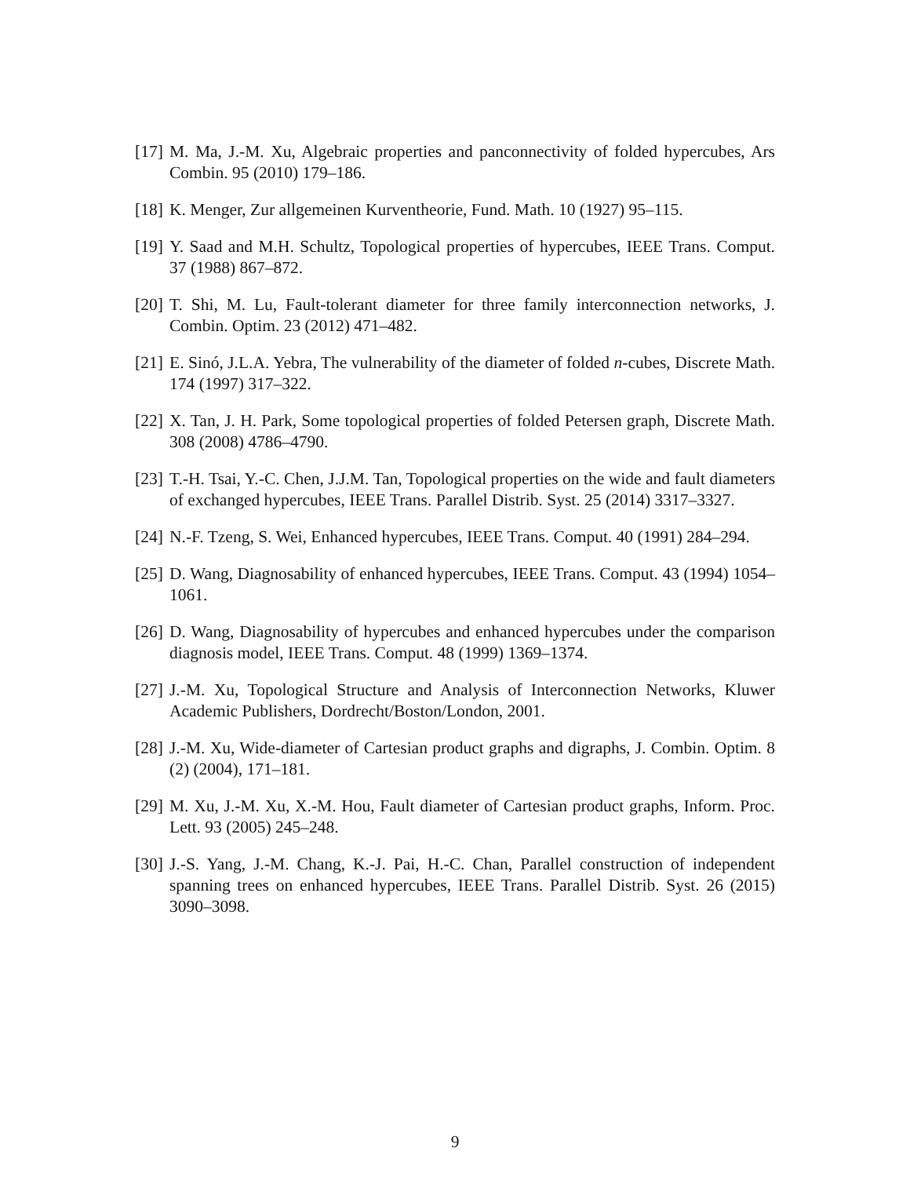[17] M. Ma, J.-M. Xu, Algebraic properties and panconnectivity of folded hypercubes, Ars Combin. 95 (2010) 179–186.
[18] K. Menger, Zur allgemeinen Kurventheorie, Fund. Math. 10 (1927) 95–115.
[19] Y. Saad and M.H. Schultz, Topological properties of hypercubes, IEEE Trans. Comput. 37 (1988) 867–872.
[20] T. Shi, M. Lu, Fault-tolerant diameter for three family interconnection networks, J. Combin. Optim. 23 (2012) 471–482.
[21] E. Sinó, J.L.A. Yebra, The vulnerability of the diameter of folded n-cubes, Discrete Math. 174 (1997) 317–322.
[22] X. Tan, J. H. Park, Some topological properties of folded Petersen graph, Discrete Math. 308 (2008) 4786–4790.
[23] T.-H. Tsai, Y.-C. Chen, J.J.M. Tan, Topological properties on the wide and fault diameters of exchanged hypercubes, IEEE Trans. Parallel Distrib. Syst. 25 (2014) 3317–3327.
[24] N.-F. Tzeng, S. Wei, Enhanced hypercubes, IEEE Trans. Comput. 40 (1991) 284–294.
[25] D. Wang, Diagnosability of enhanced hypercubes, IEEE Trans. Comput. 43 (1994) 1054–1061.
[26] D. Wang, Diagnosability of hypercubes and enhanced hypercubes under the comparison diagnosis model, IEEE Trans. Comput. 48 (1999) 1369–1374.
[27] J.-M. Xu, Topological Structure and Analysis of Interconnection Networks, Kluwer Academic Publishers, Dordrecht/Boston/London, 2001.
[28] J.-M. Xu, Wide-diameter of Cartesian product graphs and digraphs, J. Combin. Optim. 8 (2) (2004), 171–181.
[29] M. Xu, J.-M. Xu, X.-M. Hou, Fault diameter of Cartesian product graphs, Inform. Proc. Lett. 93 (2005) 245–248.
[30] J.-S. Yang, J.-M. Chang, K.-J. Pai, H.-C. Chan, Parallel construction of independent spanning trees on enhanced hypercubes, IEEE Trans. Parallel Distrib. Syst. 26 (2015) 3090–3098.
9